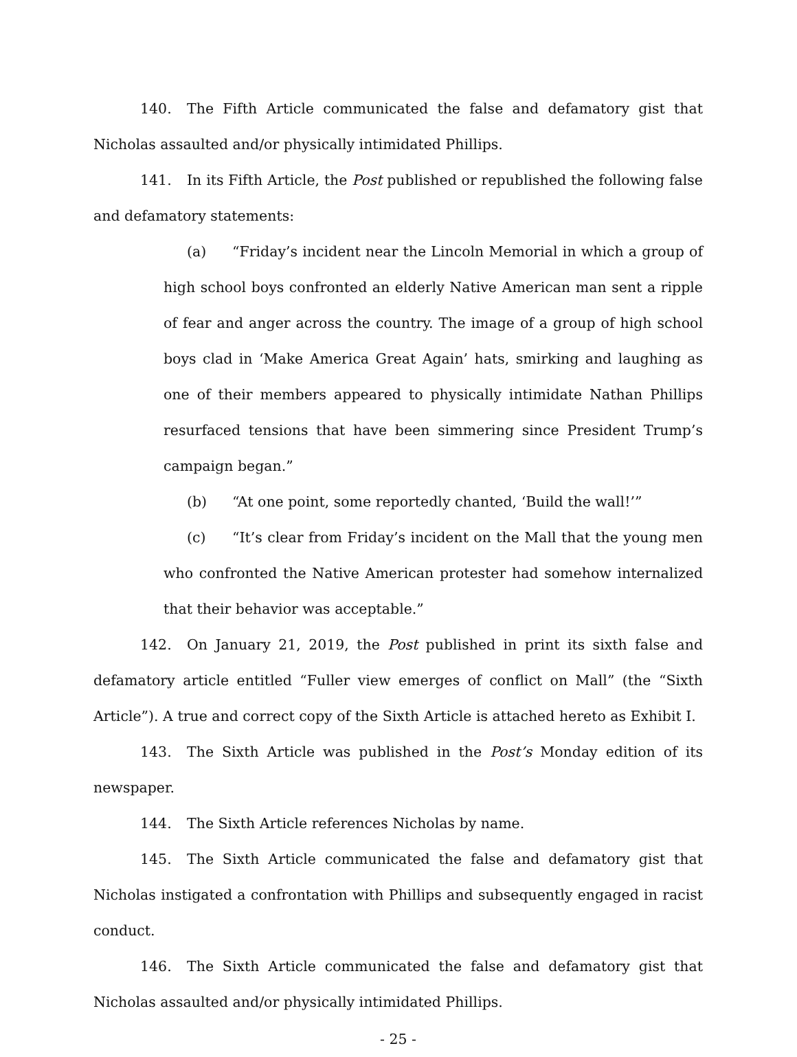140. The Fifth Article communicated the false and defamatory gist that Nicholas assaulted and/or physically intimidated Phillips.
141. In its Fifth Article, the Post published or republished the following false and defamatory statements:
(a) “Friday’s incident near the Lincoln Memorial in which a group of high school boys confronted an elderly Native American man sent a ripple of fear and anger across the country. The image of a group of high school boys clad in ‘Make America Great Again’ hats, smirking and laughing as one of their members appeared to physically intimidate Nathan Phillips resurfaced tensions that have been simmering since President Trump’s campaign began.”
(b) “At one point, some reportedly chanted, ‘Build the wall!’”
(c) “It’s clear from Friday’s incident on the Mall that the young men who confronted the Native American protester had somehow internalized that their behavior was acceptable.”
142. On January 21, 2019, the Post published in print its sixth false and defamatory article entitled “Fuller view emerges of conflict on Mall” (the “Sixth Article”). A true and correct copy of the Sixth Article is attached hereto as Exhibit I.
143. The Sixth Article was published in the Post’s Monday edition of its newspaper.
144. The Sixth Article references Nicholas by name.
145. The Sixth Article communicated the false and defamatory gist that Nicholas instigated a confrontation with Phillips and subsequently engaged in racist conduct.
146. The Sixth Article communicated the false and defamatory gist that Nicholas assaulted and/or physically intimidated Phillips.
- 25 -